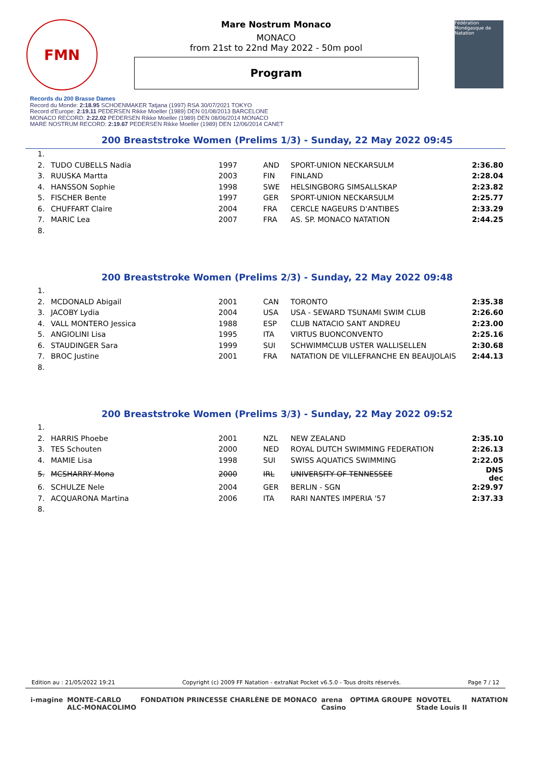FMN
Mare Nostrum Monaco
MONACO
from 21st to 22nd May 2022 - 50m pool
Program
Fédération Monégasque de Natation
Records du 200 Brasse Dames
Record du Monde: 2:18.95 SCHOENMAKER Tatjana (1997) RSA 30/07/2021 TOKYO
Record d'Europe: 2:19.11 PEDERSEN Rikke Moeller (1989) DEN 01/08/2013 BARCELONE
MONACO RECORD: 2:22.02 PEDERSEN Rikke Moeller (1989) DEN 08/06/2014 MONACO
MARE NOSTRUM RECORD: 2:19.67 PEDERSEN Rikke Moeller (1989) DEN 12/06/2014 CANET
200 Breaststroke Women (Prelims 1/3) - Sunday, 22 May 2022 09:45
| 1. | | | | | |
| 2. | TUDO CUBELLS Nadia | 1997 | AND | SPORT-UNION NECKARSULM | 2:36.80 |
| 3. | RUUSKA Martta | 2003 | FIN | FINLAND | 2:28.04 |
| 4. | HANSSON Sophie | 1998 | SWE | HELSINGBORG SIMSALLSKAP | 2:23.82 |
| 5. | FISCHER Bente | 1997 | GER | SPORT-UNION NECKARSULM | 2:25.77 |
| 6. | CHUFFART Claire | 2004 | FRA | CERCLE NAGEURS D'ANTIBES | 2:33.29 |
| 7. | MARIC Lea | 2007 | FRA | AS. SP. MONACO NATATION | 2:44.25 |
| 8. | | | | | |
200 Breaststroke Women (Prelims 2/3) - Sunday, 22 May 2022 09:48
| 1. | | | | | |
| 2. | MCDONALD Abigail | 2001 | CAN | TORONTO | 2:35.38 |
| 3. | JACOBY Lydia | 2004 | USA | USA - SEWARD TSUNAMI SWIM CLUB | 2:26.60 |
| 4. | VALL MONTERO Jessica | 1988 | ESP | CLUB NATACIO SANT ANDREU | 2:23.00 |
| 5. | ANGIOLINI Lisa | 1995 | ITA | VIRTUS BUONCONVENTO | 2:25.16 |
| 6. | STAUDINGER Sara | 1999 | SUI | SCHWIMMCLUB USTER WALLISELLEN | 2:30.68 |
| 7. | BROC Justine | 2001 | FRA | NATATION DE VILLEFRANCHE EN BEAUJOLAIS | 2:44.13 |
| 8. | | | | | |
200 Breaststroke Women (Prelims 3/3) - Sunday, 22 May 2022 09:52
| 1. | | | | | |
| 2. | HARRIS Phoebe | 2001 | NZL | NEW ZEALAND | 2:35.10 |
| 3. | TES Schouten | 2000 | NED | ROYAL DUTCH SWIMMING FEDERATION | 2:26.13 |
| 4. | MAMIE Lisa | 1998 | SUI | SWISS AQUATICS SWIMMING | 2:22.05 |
| 5. | MCSHARRY Mona | 2000 | IRL | UNIVERSITY OF TENNESSEE | DNS dec |
| 6. | SCHULZE Nele | 2004 | GER | BERLIN - SGN | 2:29.97 |
| 7. | ACQUARONA Martina | 2006 | ITA | RARI NANTES IMPERIA '57 | 2:37.33 |
| 8. | | | | | |
Edition au : 21/05/2022 19:21 Copyright (c) 2009 FF Natation - extraNat Pocket v6.5.0 - Tous droits réservés. Page 7 / 12
i-magine MONTE-CARLO
ALC-MONACOLIMO FONDATION PRINCESSE CHARLÈNE DE MONACO arena
Casino OPTIMA GROUPE NOVOTEL
Stade Louis II NATATION